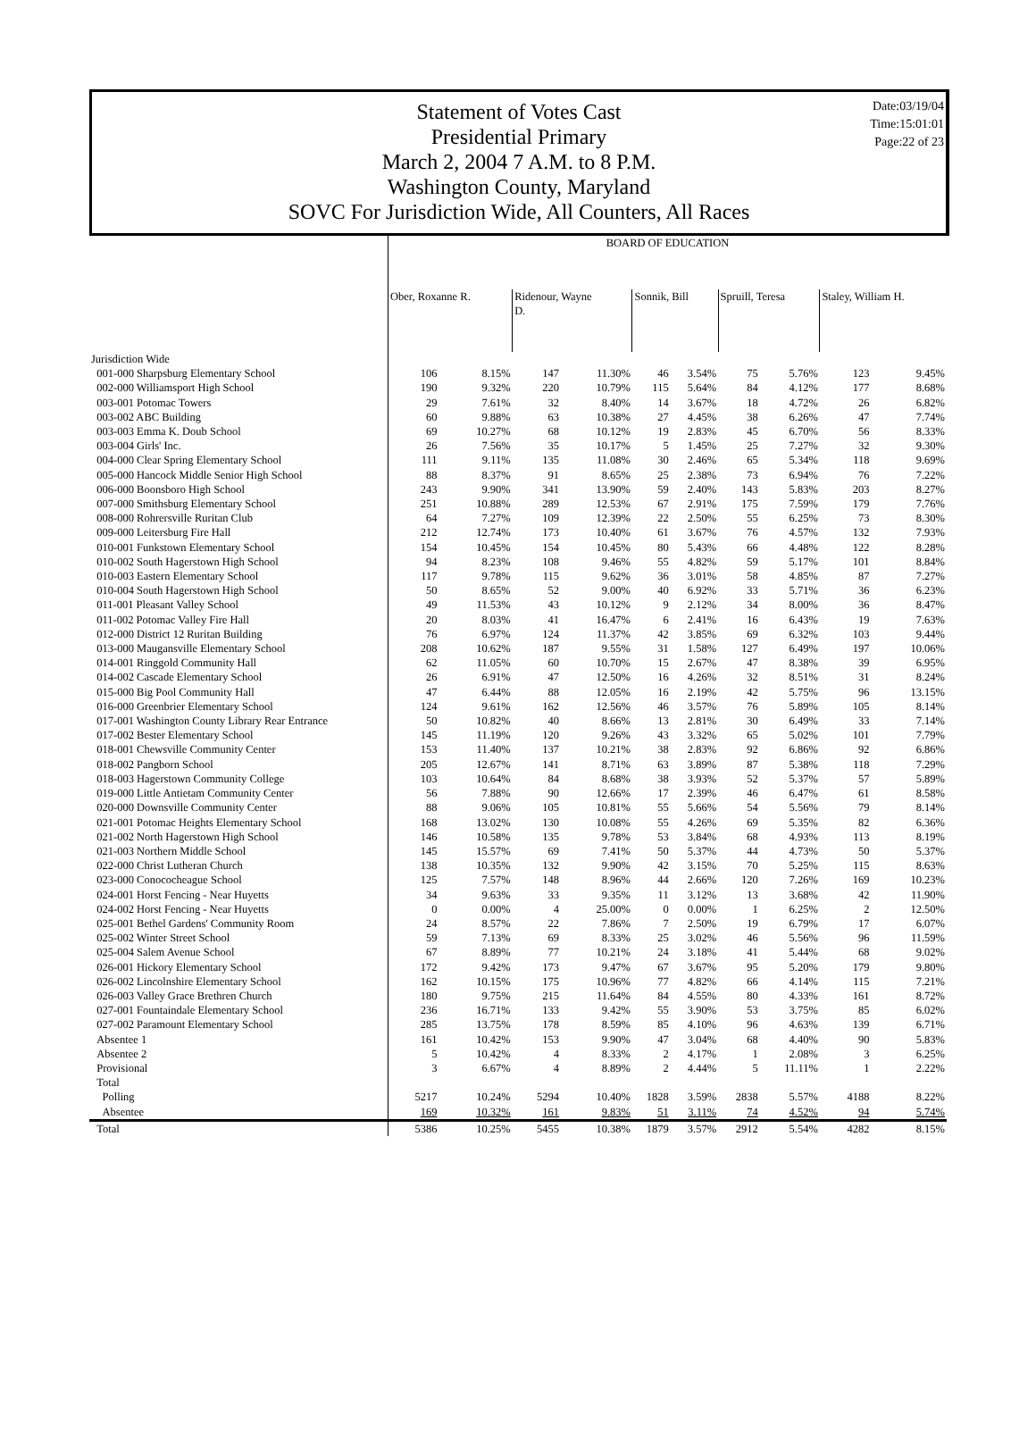Statement of Votes Cast
Presidential Primary
March 2, 2004 7 A.M. to 8 P.M.
Washington County, Maryland
SOVC For Jurisdiction Wide, All Counters, All Races
Date:03/19/04
Time:15:01:01
Page:22 of 23
| | BOARD OF EDUCATION | | | | | | | | | |
| | Ober, Roxanne R. | | Ridenour, Wayne D. | | Sonnik, Bill | | Spruill, Teresa | | Staley, William H. | |
| Jurisdiction Wide | | | | | | | | | | |
| 001-000 Sharpsburg Elementary School | 106 | 8.15% | 147 | 11.30% | 46 | 3.54% | 75 | 5.76% | 123 | 9.45% |
| 002-000 Williamsport High School | 190 | 9.32% | 220 | 10.79% | 115 | 5.64% | 84 | 4.12% | 177 | 8.68% |
| 003-001 Potomac Towers | 29 | 7.61% | 32 | 8.40% | 14 | 3.67% | 18 | 4.72% | 26 | 6.82% |
| 003-002 ABC Building | 60 | 9.88% | 63 | 10.38% | 27 | 4.45% | 38 | 6.26% | 47 | 7.74% |
| 003-003 Emma K. Doub School | 69 | 10.27% | 68 | 10.12% | 19 | 2.83% | 45 | 6.70% | 56 | 8.33% |
| 003-004 Girls' Inc. | 26 | 7.56% | 35 | 10.17% | 5 | 1.45% | 25 | 7.27% | 32 | 9.30% |
| 004-000 Clear Spring Elementary School | 111 | 9.11% | 135 | 11.08% | 30 | 2.46% | 65 | 5.34% | 118 | 9.69% |
| 005-000 Hancock Middle Senior High School | 88 | 8.37% | 91 | 8.65% | 25 | 2.38% | 73 | 6.94% | 76 | 7.22% |
| 006-000 Boonsboro High School | 243 | 9.90% | 341 | 13.90% | 59 | 2.40% | 143 | 5.83% | 203 | 8.27% |
| 007-000 Smithsburg Elementary School | 251 | 10.88% | 289 | 12.53% | 67 | 2.91% | 175 | 7.59% | 179 | 7.76% |
| 008-000 Rohrersville Ruritan Club | 64 | 7.27% | 109 | 12.39% | 22 | 2.50% | 55 | 6.25% | 73 | 8.30% |
| 009-000 Leitersburg Fire Hall | 212 | 12.74% | 173 | 10.40% | 61 | 3.67% | 76 | 4.57% | 132 | 7.93% |
| 010-001 Funkstown Elementary School | 154 | 10.45% | 154 | 10.45% | 80 | 5.43% | 66 | 4.48% | 122 | 8.28% |
| 010-002 South Hagerstown High School | 94 | 8.23% | 108 | 9.46% | 55 | 4.82% | 59 | 5.17% | 101 | 8.84% |
| 010-003 Eastern Elementary School | 117 | 9.78% | 115 | 9.62% | 36 | 3.01% | 58 | 4.85% | 87 | 7.27% |
| 010-004 South Hagerstown High School | 50 | 8.65% | 52 | 9.00% | 40 | 6.92% | 33 | 5.71% | 36 | 6.23% |
| 011-001 Pleasant Valley School | 49 | 11.53% | 43 | 10.12% | 9 | 2.12% | 34 | 8.00% | 36 | 8.47% |
| 011-002 Potomac Valley Fire Hall | 20 | 8.03% | 41 | 16.47% | 6 | 2.41% | 16 | 6.43% | 19 | 7.63% |
| 012-000 District 12 Ruritan Building | 76 | 6.97% | 124 | 11.37% | 42 | 3.85% | 69 | 6.32% | 103 | 9.44% |
| 013-000 Maugansville Elementary School | 208 | 10.62% | 187 | 9.55% | 31 | 1.58% | 127 | 6.49% | 197 | 10.06% |
| 014-001 Ringgold Community Hall | 62 | 11.05% | 60 | 10.70% | 15 | 2.67% | 47 | 8.38% | 39 | 6.95% |
| 014-002 Cascade Elementary School | 26 | 6.91% | 47 | 12.50% | 16 | 4.26% | 32 | 8.51% | 31 | 8.24% |
| 015-000 Big Pool Community Hall | 47 | 6.44% | 88 | 12.05% | 16 | 2.19% | 42 | 5.75% | 96 | 13.15% |
| 016-000 Greenbrier Elementary School | 124 | 9.61% | 162 | 12.56% | 46 | 3.57% | 76 | 5.89% | 105 | 8.14% |
| 017-001 Washington County Library Rear Entrance | 50 | 10.82% | 40 | 8.66% | 13 | 2.81% | 30 | 6.49% | 33 | 7.14% |
| 017-002 Bester Elementary School | 145 | 11.19% | 120 | 9.26% | 43 | 3.32% | 65 | 5.02% | 101 | 7.79% |
| 018-001 Chewsville Community Center | 153 | 11.40% | 137 | 10.21% | 38 | 2.83% | 92 | 6.86% | 92 | 6.86% |
| 018-002 Pangborn School | 205 | 12.67% | 141 | 8.71% | 63 | 3.89% | 87 | 5.38% | 118 | 7.29% |
| 018-003 Hagerstown Community College | 103 | 10.64% | 84 | 8.68% | 38 | 3.93% | 52 | 5.37% | 57 | 5.89% |
| 019-000 Little Antietam Community Center | 56 | 7.88% | 90 | 12.66% | 17 | 2.39% | 46 | 6.47% | 61 | 8.58% |
| 020-000 Downsville Community Center | 88 | 9.06% | 105 | 10.81% | 55 | 5.66% | 54 | 5.56% | 79 | 8.14% |
| 021-001 Potomac Heights Elementary School | 168 | 13.02% | 130 | 10.08% | 55 | 4.26% | 69 | 5.35% | 82 | 6.36% |
| 021-002 North Hagerstown High School | 146 | 10.58% | 135 | 9.78% | 53 | 3.84% | 68 | 4.93% | 113 | 8.19% |
| 021-003 Northern Middle School | 145 | 15.57% | 69 | 7.41% | 50 | 5.37% | 44 | 4.73% | 50 | 5.37% |
| 022-000 Christ Lutheran Church | 138 | 10.35% | 132 | 9.90% | 42 | 3.15% | 70 | 5.25% | 115 | 8.63% |
| 023-000 Conococheague School | 125 | 7.57% | 148 | 8.96% | 44 | 2.66% | 120 | 7.26% | 169 | 10.23% |
| 024-001 Horst Fencing - Near Huyetts | 34 | 9.63% | 33 | 9.35% | 11 | 3.12% | 13 | 3.68% | 42 | 11.90% |
| 024-002 Horst Fencing - Near Huyetts | 0 | 0.00% | 4 | 25.00% | 0 | 0.00% | 1 | 6.25% | 2 | 12.50% |
| 025-001 Bethel Gardens' Community Room | 24 | 8.57% | 22 | 7.86% | 7 | 2.50% | 19 | 6.79% | 17 | 6.07% |
| 025-002 Winter Street School | 59 | 7.13% | 69 | 8.33% | 25 | 3.02% | 46 | 5.56% | 96 | 11.59% |
| 025-004 Salem Avenue School | 67 | 8.89% | 77 | 10.21% | 24 | 3.18% | 41 | 5.44% | 68 | 9.02% |
| 026-001 Hickory Elementary School | 172 | 9.42% | 173 | 9.47% | 67 | 3.67% | 95 | 5.20% | 179 | 9.80% |
| 026-002 Lincolnshire Elementary School | 162 | 10.15% | 175 | 10.96% | 77 | 4.82% | 66 | 4.14% | 115 | 7.21% |
| 026-003 Valley Grace Brethren Church | 180 | 9.75% | 215 | 11.64% | 84 | 4.55% | 80 | 4.33% | 161 | 8.72% |
| 027-001 Fountaindale Elementary School | 236 | 16.71% | 133 | 9.42% | 55 | 3.90% | 53 | 3.75% | 85 | 6.02% |
| 027-002 Paramount Elementary School | 285 | 13.75% | 178 | 8.59% | 85 | 4.10% | 96 | 4.63% | 139 | 6.71% |
| Absentee 1 | 161 | 10.42% | 153 | 9.90% | 47 | 3.04% | 68 | 4.40% | 90 | 5.83% |
| Absentee 2 | 5 | 10.42% | 4 | 8.33% | 2 | 4.17% | 1 | 2.08% | 3 | 6.25% |
| Provisional | 3 | 6.67% | 4 | 8.89% | 2 | 4.44% | 5 | 11.11% | 1 | 2.22% |
| Total | | | | | | | | | | |
| Polling | 5217 | 10.24% | 5294 | 10.40% | 1828 | 3.59% | 2838 | 5.57% | 4188 | 8.22% |
| Absentee | 169 | 10.32% | 161 | 9.83% | 51 | 3.11% | 74 | 4.52% | 94 | 5.74% |
| Total | 5386 | 10.25% | 5455 | 10.38% | 1879 | 3.57% | 2912 | 5.54% | 4282 | 8.15% |